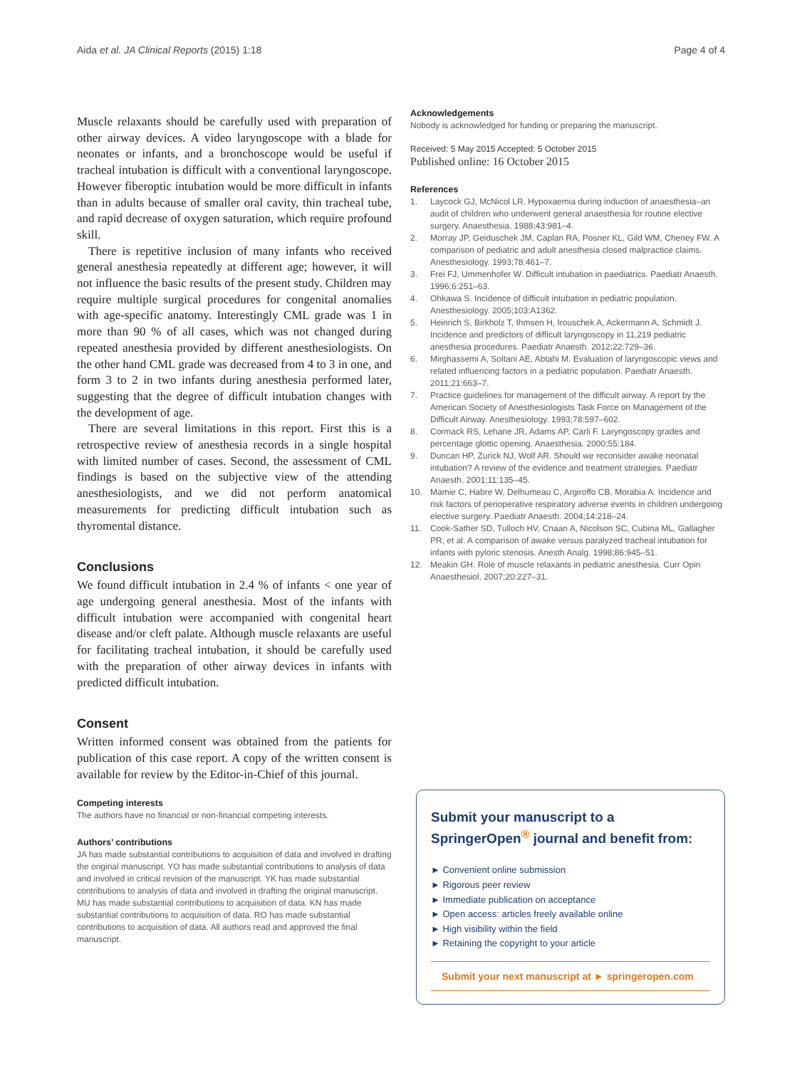Aida et al. JA Clinical Reports (2015) 1:18
Page 4 of 4
Muscle relaxants should be carefully used with preparation of other airway devices. A video laryngoscope with a blade for neonates or infants, and a bronchoscope would be useful if tracheal intubation is difficult with a conventional laryngoscope. However fiberoptic intubation would be more difficult in infants than in adults because of smaller oral cavity, thin tracheal tube, and rapid decrease of oxygen saturation, which require profound skill.
There is repetitive inclusion of many infants who received general anesthesia repeatedly at different age; however, it will not influence the basic results of the present study. Children may require multiple surgical procedures for congenital anomalies with age-specific anatomy. Interestingly CML grade was 1 in more than 90 % of all cases, which was not changed during repeated anesthesia provided by different anesthesiologists. On the other hand CML grade was decreased from 4 to 3 in one, and form 3 to 2 in two infants during anesthesia performed later, suggesting that the degree of difficult intubation changes with the development of age.
There are several limitations in this report. First this is a retrospective review of anesthesia records in a single hospital with limited number of cases. Second, the assessment of CML findings is based on the subjective view of the attending anesthesiologists, and we did not perform anatomical measurements for predicting difficult intubation such as thyromental distance.
Conclusions
We found difficult intubation in 2.4 % of infants < one year of age undergoing general anesthesia. Most of the infants with difficult intubation were accompanied with congenital heart disease and/or cleft palate. Although muscle relaxants are useful for facilitating tracheal intubation, it should be carefully used with the preparation of other airway devices in infants with predicted difficult intubation.
Consent
Written informed consent was obtained from the patients for publication of this case report. A copy of the written consent is available for review by the Editor-in-Chief of this journal.
Competing interests
The authors have no financial or non-financial competing interests.
Authors’ contributions
JA has made substantial contributions to acquisition of data and involved in drafting the original manuscript. YO has made substantial contributions to analysis of data and involved in critical revision of the manuscript. YK has made substantial contributions to analysis of data and involved in drafting the original manuscript. MU has made substantial contributions to acquisition of data. KN has made substantial contributions to acquisition of data. RO has made substantial contributions to acquisition of data. All authors read and approved the final manuscript.
Acknowledgements
Nobody is acknowledged for funding or preparing the manuscript.
Received: 5 May 2015 Accepted: 5 October 2015
Published online: 16 October 2015
References
1. Laycock GJ, McNicol LR. Hypoxaemia during induction of anaesthesia–an audit of children who underwent general anaesthesia for routine elective surgery. Anaesthesia. 1988;43:981–4.
2. Morray JP, Geiduschek JM, Caplan RA, Posner KL, Gild WM, Cheney FW. A comparison of pediatric and adult anesthesia closed malpractice claims. Anesthesiology. 1993;78:461–7.
3. Frei FJ, Ummenhofer W. Difficult intubation in paediatrics. Paediatr Anaesth. 1996;6:251–63.
4. Ohkawa S. Incidence of difficult intubation in pediatric population. Anesthesiology. 2005;103:A1362.
5. Heinrich S, Birkholz T, Ihmsen H, Irouschek A, Ackermann A, Schmidt J. Incidence and predictors of difficult laryngoscopy in 11,219 pediatric anesthesia procedures. Paediatr Anaesth. 2012;22:729–36.
6. Mirghassemi A, Soltani AE, Abtahi M. Evaluation of laryngoscopic views and related influencing factors in a pediatric population. Paediatr Anaesth. 2011;21:663–7.
7. Practice guidelines for management of the difficult airway. A report by the American Society of Anesthesiologists Task Force on Management of the Difficult Airway. Anesthesiology. 1993;78:597–602.
8. Cormack RS, Lehane JR, Adams AP, Carli F. Laryngoscopy grades and percentage glottic opening. Anaesthesia. 2000;55:184.
9. Duncan HP, Zurick NJ, Wolf AR. Should we reconsider awake neonatal intubation? A review of the evidence and treatment strategies. Paediatr Anaesth. 2001;11:135–45.
10. Mamie C, Habre W, Delhumeau C, Argiroffo CB, Morabia A. Incidence and risk factors of perioperative respiratory adverse events in children undergoing elective surgery. Paediatr Anaesth. 2004;14:218–24.
11. Cook-Sather SD, Tulloch HV, Cnaan A, Nicolson SC, Cubina ML, Gallagher PR, et al. A comparison of awake versus paralyzed tracheal intubation for infants with pyloric stenosis. Anesth Analg. 1998;86:945–51.
12. Meakin GH. Role of muscle relaxants in pediatric anesthesia. Curr Opin Anaesthesiol. 2007;20:227–31.
Submit your manuscript to a SpringerOpen<sup>®</sup> journal and benefit from:
► Convenient online submission
► Rigorous peer review
► Immediate publication on acceptance
► Open access: articles freely available online
► High visibility within the field
► Retaining the copyright to your article
Submit your next manuscript at ► springeropen.com